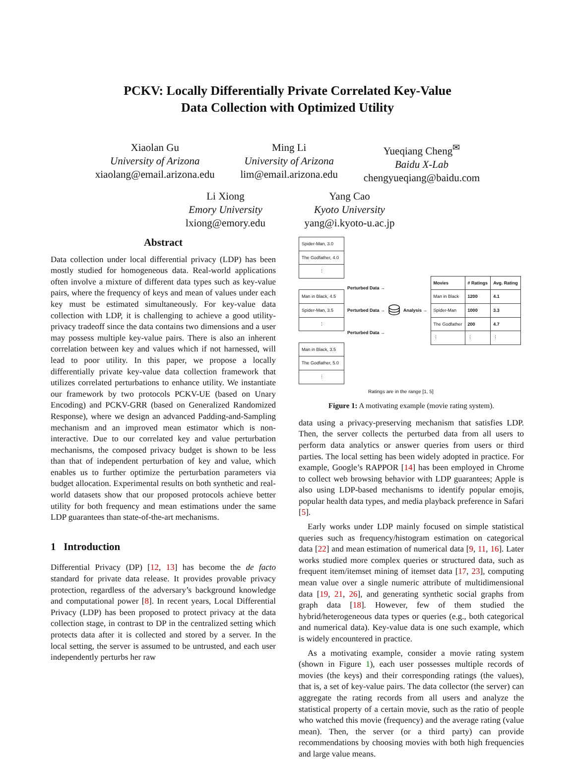PCKV: Locally Differentially Private Correlated Key-Value
Data Collection with Optimized Utility
Xiaolan Gu
University of Arizona
xiaolang@email.arizona.edu
Ming Li
University of Arizona
lim@email.arizona.edu
Yueqiang Cheng<sup>✉</sup>
Baidu X-Lab
chengyueqiang@baidu.com
Li Xiong
Emory University
lxiong@emory.edu
Yang Cao
Kyoto University
yang@i.kyoto-u.ac.jp
Abstract
Data collection under local differential privacy (LDP) has been mostly studied for homogeneous data. Real-world applications often involve a mixture of different data types such as key-value pairs, where the frequency of keys and mean of values under each key must be estimated simultaneously. For key-value data collection with LDP, it is challenging to achieve a good utility-privacy tradeoff since the data contains two dimensions and a user may possess multiple key-value pairs. There is also an inherent correlation between key and values which if not harnessed, will lead to poor utility. In this paper, we propose a locally differentially private key-value data collection framework that utilizes correlated perturbations to enhance utility. We instantiate our framework by two protocols PCKV-UE (based on Unary Encoding) and PCKV-GRR (based on Generalized Randomized Response), where we design an advanced Padding-and-Sampling mechanism and an improved mean estimator which is non-interactive. Due to our correlated key and value perturbation mechanisms, the composed privacy budget is shown to be less than that of independent perturbation of key and value, which enables us to further optimize the perturbation parameters via budget allocation. Experimental results on both synthetic and real-world datasets show that our proposed protocols achieve better utility for both frequency and mean estimations under the same LDP guarantees than state-of-the-art mechanisms.
1 Introduction
Differential Privacy (DP) [12, 13] has become the de facto standard for private data release. It provides provable privacy protection, regardless of the adversary’s background knowledge and computational power [8]. In recent years, Local Differential Privacy (LDP) has been proposed to protect privacy at the data collection stage, in contrast to DP in the centralized setting which protects data after it is collected and stored by a server. In the local setting, the server is assumed to be untrusted, and each user independently perturbs her raw
| Spider-Man, 3.0 |
| The Godfather, 4.0 |
| ⋮ |
| Man in Black, 4.5 |
| Spider-Man, 3.5 |
| ⋮ |
| Man in Black, 3.5 |
| The Godfather, 5.0 |
| ⋮ |
Perturbed Data →
Perturbed Data →
Perturbed Data →
⛁
Analysis →
| Movies | # Ratings | Avg. Rating |
| --- | --- | --- |
| Man in Black | 1200 | 4.1 |
| Spider-Man | 1000 | 3.3 |
| The Godfather | 200 | 4.7 |
| ⋮ | ⋮ | ⋮ |
Ratings are in the range [1, 5]
Figure 1: A motivating example (movie rating system).
data using a privacy-preserving mechanism that satisfies LDP. Then, the server collects the perturbed data from all users to perform data analytics or answer queries from users or third parties. The local setting has been widely adopted in practice. For example, Google’s RAPPOR [14] has been employed in Chrome to collect web browsing behavior with LDP guarantees; Apple is also using LDP-based mechanisms to identify popular emojis, popular health data types, and media playback preference in Safari [5].
Early works under LDP mainly focused on simple statistical queries such as frequency/histogram estimation on categorical data [22] and mean estimation of numerical data [9, 11, 16]. Later works studied more complex queries or structured data, such as frequent item/itemset mining of itemset data [17, 23], computing mean value over a single numeric attribute of multidimensional data [19, 21, 26], and generating synthetic social graphs from graph data [18]. However, few of them studied the hybrid/heterogeneous data types or queries (e.g., both categorical and numerical data). Key-value data is one such example, which is widely encountered in practice.
As a motivating example, consider a movie rating system (shown in Figure 1), each user possesses multiple records of movies (the keys) and their corresponding ratings (the values), that is, a set of key-value pairs. The data collector (the server) can aggregate the rating records from all users and analyze the statistical property of a certain movie, such as the ratio of people who watched this movie (frequency) and the average rating (value mean). Then, the server (or a third party) can provide recommendations by choosing movies with both high frequencies and large value means.